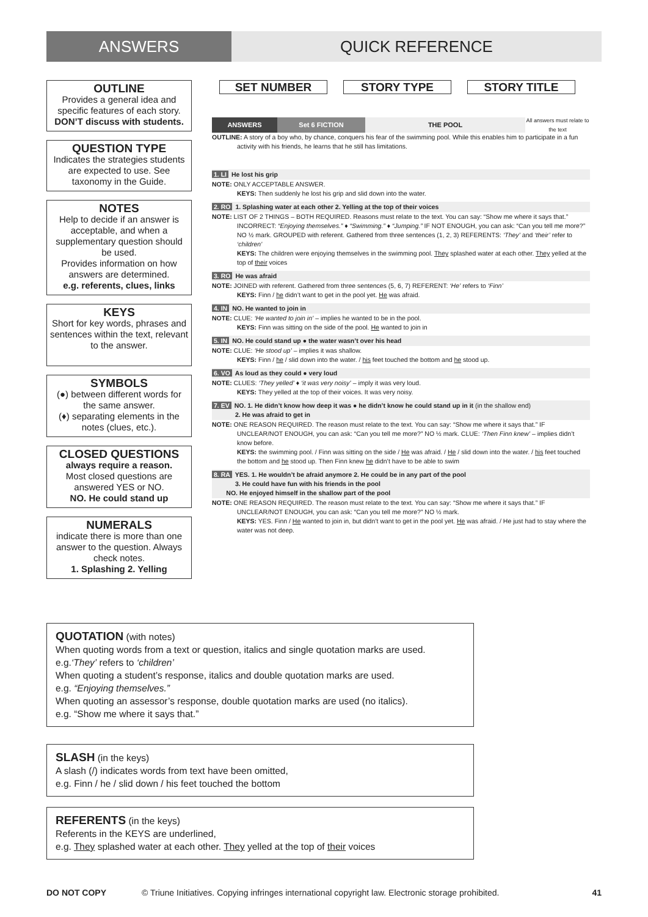ANSWERS QUICK REFERENCE
OUTLINE
Provides a general idea and specific features of each story.
DON’T discuss with students.
QUESTION TYPE
Indicates the strategies students are expected to use. See taxonomy in the Guide.
NOTES
Help to decide if an answer is acceptable, and when a supplementary question should be used.
Provides information on how answers are determined.
e.g. referents, clues, links
KEYS
Short for key words, phrases and sentences within the text, relevant to the answer.
SYMBOLS
(●) between different words for the same answer.
(♦) separating elements in the notes (clues, etc.).
CLOSED QUESTIONS
always require a reason.
Most closed questions are answered YES or NO.
NO. He could stand up
NUMERALS
indicate there is more than one answer to the question. Always check notes.
1. Splashing 2. Yelling
SET NUMBER STORY TYPE STORY TITLE
ANSWERS Set 6 FICTION THE POOL
All answers must relate to the text
OUTLINE: A story of a boy who, by chance, conquers his fear of the swimming pool. While this enables him to participate in a fun activity with his friends, he learns that he still has limitations.
1. LI He lost his grip
NOTE: ONLY ACCEPTABLE ANSWER.
KEYS: Then suddenly he lost his grip and slid down into the water.
2. RO 1. Splashing water at each other 2. Yelling at the top of their voices
NOTE: LIST OF 2 THINGS – BOTH REQUIRED. Reasons must relate to the text. You can say: “Show me where it says that.” INCORRECT: “Enjoying themselves.” ♦ “Swimming.” ♦ “Jumping.” IF NOT ENOUGH, you can ask: “Can you tell me more?” NO ½ mark. GROUPED with referent. Gathered from three sentences (1, 2, 3) REFERENTS: ‘They’ and ‘their’ refer to ‘children’
KEYS: The children were enjoying themselves in the swimming pool. They splashed water at each other. They yelled at the top of their voices
3. RO He was afraid
NOTE: JOINED with referent. Gathered from three sentences (5, 6, 7) REFERENT: ‘He’ refers to ‘Finn’
KEYS: Finn / he didn’t want to get in the pool yet. He was afraid.
4. IN NO. He wanted to join in
NOTE: CLUE: ‘He wanted to join in’ – implies he wanted to be in the pool.
KEYS: Finn was sitting on the side of the pool. He wanted to join in
5. IN NO. He could stand up ● the water wasn’t over his head
NOTE: CLUE: ‘He stood up’ – implies it was shallow.
KEYS: Finn / he / slid down into the water. / his feet touched the bottom and he stood up.
6. VO As loud as they could ● very loud
NOTE: CLUES: ‘They yelled’ ♦ ‘it was very noisy’ – imply it was very loud.
KEYS: They yelled at the top of their voices. It was very noisy.
7. EV NO. 1. He didn’t know how deep it was ● he didn’t know he could stand up in it (in the shallow end)
2. He was afraid to get in
NOTE: ONE REASON REQUIRED. The reason must relate to the text. You can say: “Show me where it says that.” IF UNCLEAR/NOT ENOUGH, you can ask: “Can you tell me more?” NO ½ mark. CLUE: ‘Then Finn knew’ – implies didn’t know before.
KEYS: the swimming pool. / Finn was sitting on the side / He was afraid. / He / slid down into the water. / his feet touched the bottom and he stood up. Then Finn knew he didn’t have to be able to swim
8. RA YES. 1. He wouldn’t be afraid anymore 2. He could be in any part of the pool
3. He could have fun with his friends in the pool
NO. He enjoyed himself in the shallow part of the pool
NOTE: ONE REASON REQUIRED. The reason must relate to the text. You can say: “Show me where it says that.” IF UNCLEAR/NOT ENOUGH, you can ask: “Can you tell me more?” NO ½ mark.
KEYS: YES. Finn / He wanted to join in, but didn’t want to get in the pool yet. He was afraid. / He just had to stay where the water was not deep.
QUOTATION (with notes)
When quoting words from a text or question, italics and single quotation marks are used.
e.g.‘They’ refers to ‘children’
When quoting a student’s response, italics and double quotation marks are used.
e.g. “Enjoying themselves.”
When quoting an assessor’s response, double quotation marks are used (no italics).
e.g. “Show me where it says that.”
SLASH (in the keys)
A slash (/) indicates words from text have been omitted,
e.g. Finn / he / slid down / his feet touched the bottom
REFERENTS (in the keys)
Referents in the KEYS are underlined,
e.g. They splashed water at each other. They yelled at the top of their voices
DO NOT COPY © Triune Initiatives. Copying infringes international copyright law. Electronic storage prohibited. 41